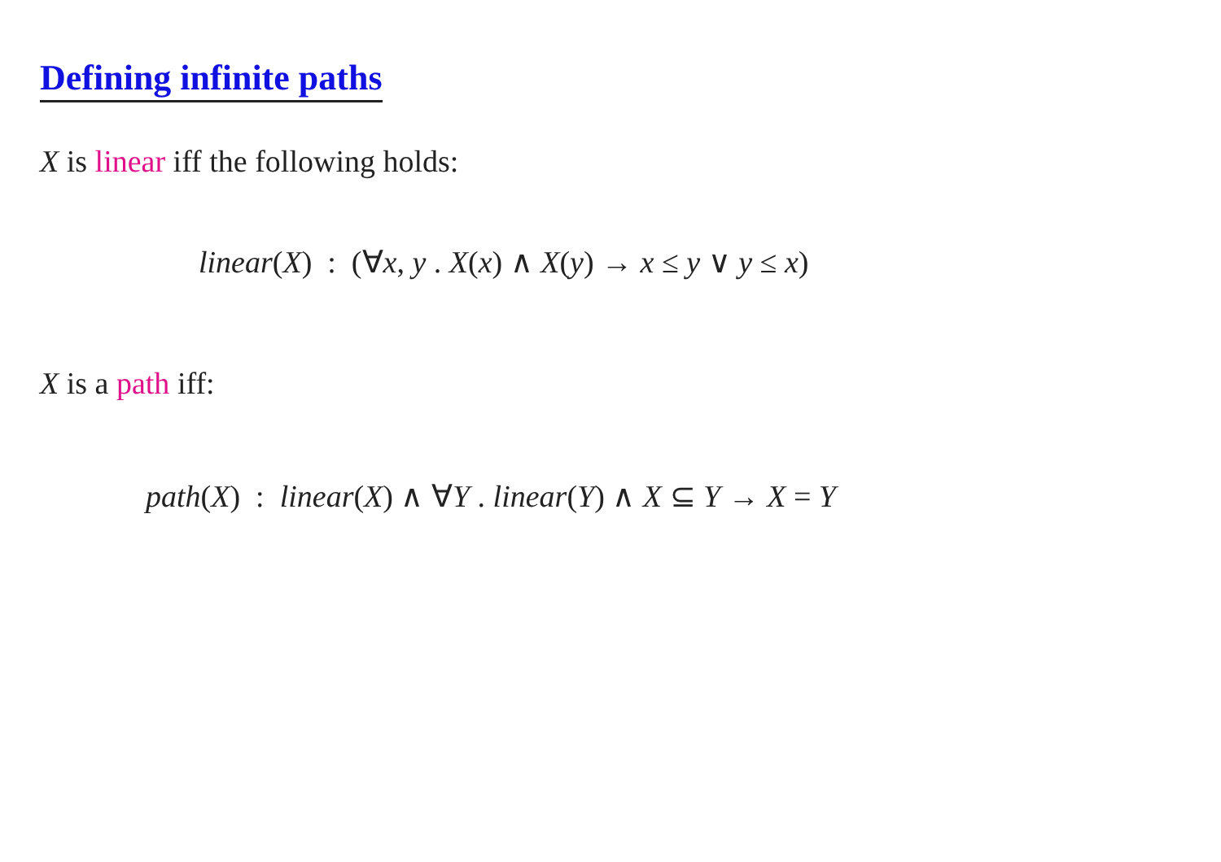Defining infinite paths
X is linear iff the following holds:
linear(X) : (∀x, y . X(x) ∧ X(y) → x ≤ y ∨ y ≤ x)
X is a path iff:
path(X) : linear(X) ∧ ∀Y . linear(Y) ∧ X ⊆ Y → X = Y